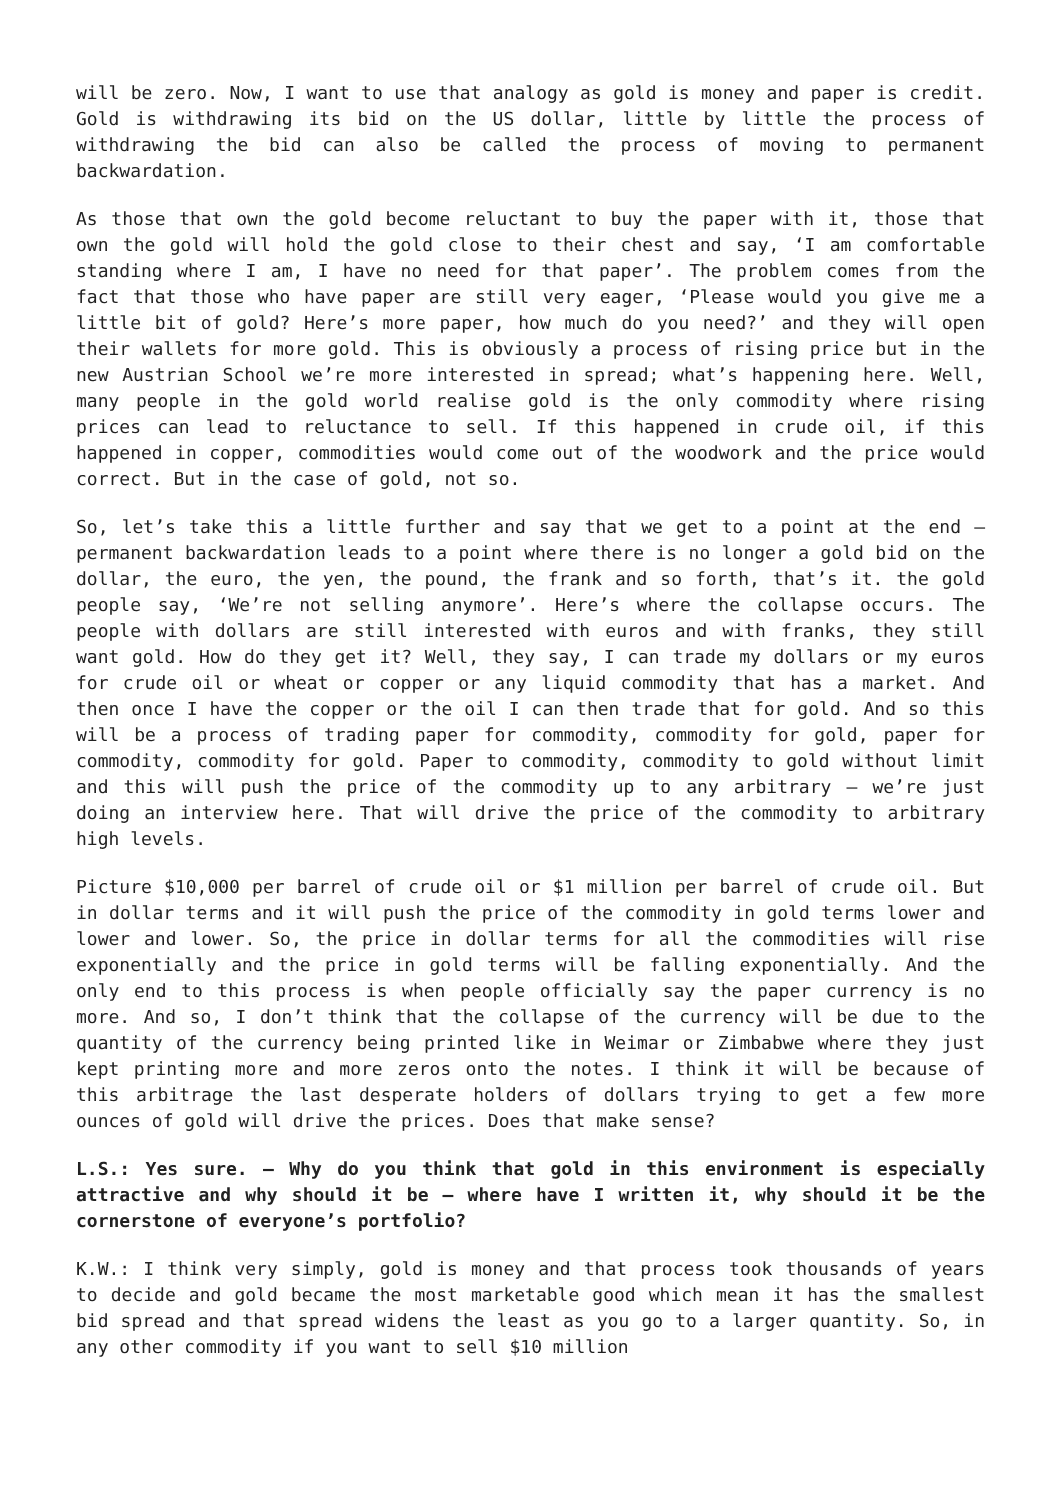will be zero. Now, I want to use that analogy as gold is money and paper is credit. Gold is withdrawing its bid on the US dollar, little by little the process of withdrawing the bid can also be called the process of moving to permanent backwardation.
As those that own the gold become reluctant to buy the paper with it, those that own the gold will hold the gold close to their chest and say, ‘I am comfortable standing where I am, I have no need for that paper’. The problem comes from the fact that those who have paper are still very eager, ‘Please would you give me a little bit of gold? Here’s more paper, how much do you need?’ and they will open their wallets for more gold. This is obviously a process of rising price but in the new Austrian School we’re more interested in spread; what’s happening here. Well, many people in the gold world realise gold is the only commodity where rising prices can lead to reluctance to sell. If this happened in crude oil, if this happened in copper, commodities would come out of the woodwork and the price would correct. But in the case of gold, not so.
So, let’s take this a little further and say that we get to a point at the end – permanent backwardation leads to a point where there is no longer a gold bid on the dollar, the euro, the yen, the pound, the frank and so forth, that’s it. the gold people say, ‘We’re not selling anymore’. Here’s where the collapse occurs. The people with dollars are still interested with euros and with franks, they still want gold. How do they get it? Well, they say, I can trade my dollars or my euros for crude oil or wheat or copper or any liquid commodity that has a market. And then once I have the copper or the oil I can then trade that for gold. And so this will be a process of trading paper for commodity, commodity for gold, paper for commodity, commodity for gold. Paper to commodity, commodity to gold without limit and this will push the price of the commodity up to any arbitrary – we’re just doing an interview here. That will drive the price of the commodity to arbitrary high levels.
Picture $10,000 per barrel of crude oil or $1 million per barrel of crude oil. But in dollar terms and it will push the price of the commodity in gold terms lower and lower and lower. So, the price in dollar terms for all the commodities will rise exponentially and the price in gold terms will be falling exponentially. And the only end to this process is when people officially say the paper currency is no more. And so, I don’t think that the collapse of the currency will be due to the quantity of the currency being printed like in Weimar or Zimbabwe where they just kept printing more and more zeros onto the notes. I think it will be because of this arbitrage the last desperate holders of dollars trying to get a few more ounces of gold will drive the prices. Does that make sense?
L.S.: Yes sure. – Why do you think that gold in this environment is especially attractive and why should it be – where have I written it, why should it be the cornerstone of everyone’s portfolio?
K.W.: I think very simply, gold is money and that process took thousands of years to decide and gold became the most marketable good which mean it has the smallest bid spread and that spread widens the least as you go to a larger quantity. So, in any other commodity if you want to sell $10 million